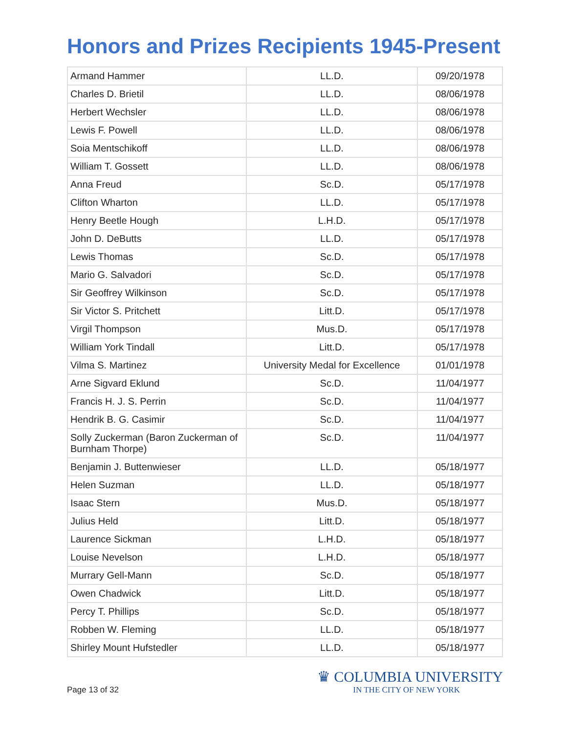Honors and Prizes Recipients 1945-Present
| Armand Hammer | LL.D. | 09/20/1978 |
| Charles D. Brietil | LL.D. | 08/06/1978 |
| Herbert Wechsler | LL.D. | 08/06/1978 |
| Lewis F. Powell | LL.D. | 08/06/1978 |
| Soia Mentschikoff | LL.D. | 08/06/1978 |
| William T. Gossett | LL.D. | 08/06/1978 |
| Anna Freud | Sc.D. | 05/17/1978 |
| Clifton Wharton | LL.D. | 05/17/1978 |
| Henry Beetle Hough | L.H.D. | 05/17/1978 |
| John D. DeButts | LL.D. | 05/17/1978 |
| Lewis Thomas | Sc.D. | 05/17/1978 |
| Mario G. Salvadori | Sc.D. | 05/17/1978 |
| Sir Geoffrey Wilkinson | Sc.D. | 05/17/1978 |
| Sir Victor S. Pritchett | Litt.D. | 05/17/1978 |
| Virgil Thompson | Mus.D. | 05/17/1978 |
| William York Tindall | Litt.D. | 05/17/1978 |
| Vilma S. Martinez | University Medal for Excellence | 01/01/1978 |
| Arne Sigvard Eklund | Sc.D. | 11/04/1977 |
| Francis H. J. S. Perrin | Sc.D. | 11/04/1977 |
| Hendrik B. G. Casimir | Sc.D. | 11/04/1977 |
| Solly Zuckerman (Baron Zuckerman of Burnham Thorpe) | Sc.D. | 11/04/1977 |
| Benjamin J. Buttenwieser | LL.D. | 05/18/1977 |
| Helen Suzman | LL.D. | 05/18/1977 |
| Isaac Stern | Mus.D. | 05/18/1977 |
| Julius Held | Litt.D. | 05/18/1977 |
| Laurence Sickman | L.H.D. | 05/18/1977 |
| Louise Nevelson | L.H.D. | 05/18/1977 |
| Murrary Gell-Mann | Sc.D. | 05/18/1977 |
| Owen Chadwick | Litt.D. | 05/18/1977 |
| Percy T. Phillips | Sc.D. | 05/18/1977 |
| Robben W. Fleming | LL.D. | 05/18/1977 |
| Shirley Mount Hufstedler | LL.D. | 05/18/1977 |
Page 13 of 32
♛ COLUMBIA UNIVERSITY
IN THE CITY OF NEW YORK